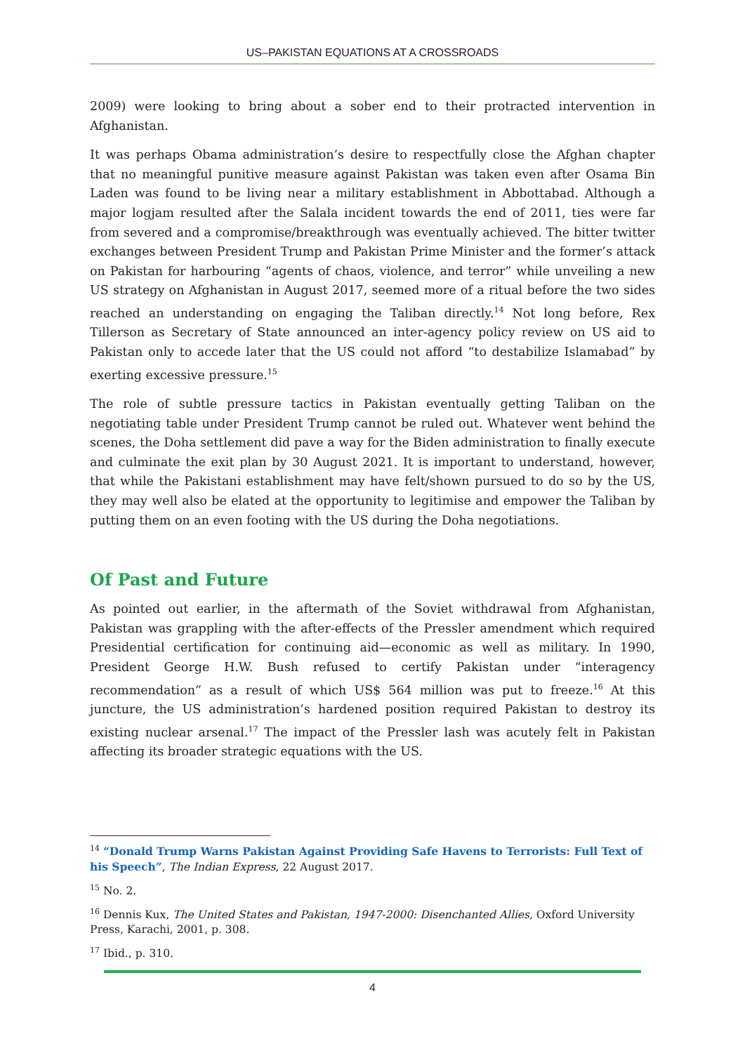US–PAKISTAN EQUATIONS AT A CROSSROADS
2009) were looking to bring about a sober end to their protracted intervention in Afghanistan.
It was perhaps Obama administration’s desire to respectfully close the Afghan chapter that no meaningful punitive measure against Pakistan was taken even after Osama Bin Laden was found to be living near a military establishment in Abbottabad. Although a major logjam resulted after the Salala incident towards the end of 2011, ties were far from severed and a compromise/breakthrough was eventually achieved. The bitter twitter exchanges between President Trump and Pakistan Prime Minister and the former’s attack on Pakistan for harbouring “agents of chaos, violence, and terror” while unveiling a new US strategy on Afghanistan in August 2017, seemed more of a ritual before the two sides reached an understanding on engaging the Taliban directly.<sup>14</sup> Not long before, Rex Tillerson as Secretary of State announced an inter-agency policy review on US aid to Pakistan only to accede later that the US could not afford “to destabilize Islamabad” by exerting excessive pressure.<sup>15</sup>
The role of subtle pressure tactics in Pakistan eventually getting Taliban on the negotiating table under President Trump cannot be ruled out. Whatever went behind the scenes, the Doha settlement did pave a way for the Biden administration to finally execute and culminate the exit plan by 30 August 2021. It is important to understand, however, that while the Pakistani establishment may have felt/shown pursued to do so by the US, they may well also be elated at the opportunity to legitimise and empower the Taliban by putting them on an even footing with the US during the Doha negotiations.
Of Past and Future
As pointed out earlier, in the aftermath of the Soviet withdrawal from Afghanistan, Pakistan was grappling with the after-effects of the Pressler amendment which required Presidential certification for continuing aid—economic as well as military. In 1990, President George H.W. Bush refused to certify Pakistan under “interagency recommendation” as a result of which US$ 564 million was put to freeze.<sup>16</sup> At this juncture, the US administration’s hardened position required Pakistan to destroy its existing nuclear arsenal.<sup>17</sup> The impact of the Pressler lash was acutely felt in Pakistan affecting its broader strategic equations with the US.
<sup>14</sup> “Donald Trump Warns Pakistan Against Providing Safe Havens to Terrorists: Full Text of his Speech”, The Indian Express, 22 August 2017.
<sup>15</sup> No. 2.
<sup>16</sup> Dennis Kux, The United States and Pakistan, 1947-2000: Disenchanted Allies, Oxford University Press, Karachi, 2001, p. 308.
<sup>17</sup> Ibid., p. 310.
4